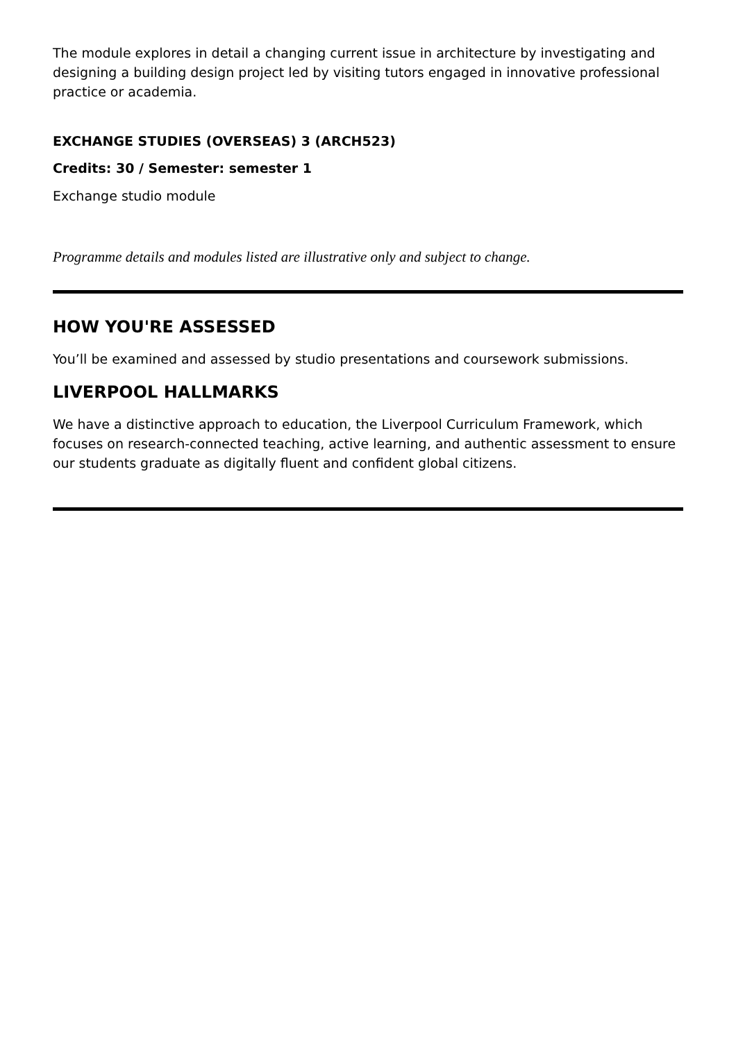The module explores in detail a changing current issue in architecture by investigating and designing a building design project led by visiting tutors engaged in innovative professional practice or academia.
EXCHANGE STUDIES (OVERSEAS) 3 (ARCH523)
Credits: 30 / Semester: semester 1
Exchange studio module
Programme details and modules listed are illustrative only and subject to change.
HOW YOU'RE ASSESSED
You’ll be examined and assessed by studio presentations and coursework submissions.
LIVERPOOL HALLMARKS
We have a distinctive approach to education, the Liverpool Curriculum Framework, which focuses on research-connected teaching, active learning, and authentic assessment to ensure our students graduate as digitally fluent and confident global citizens.